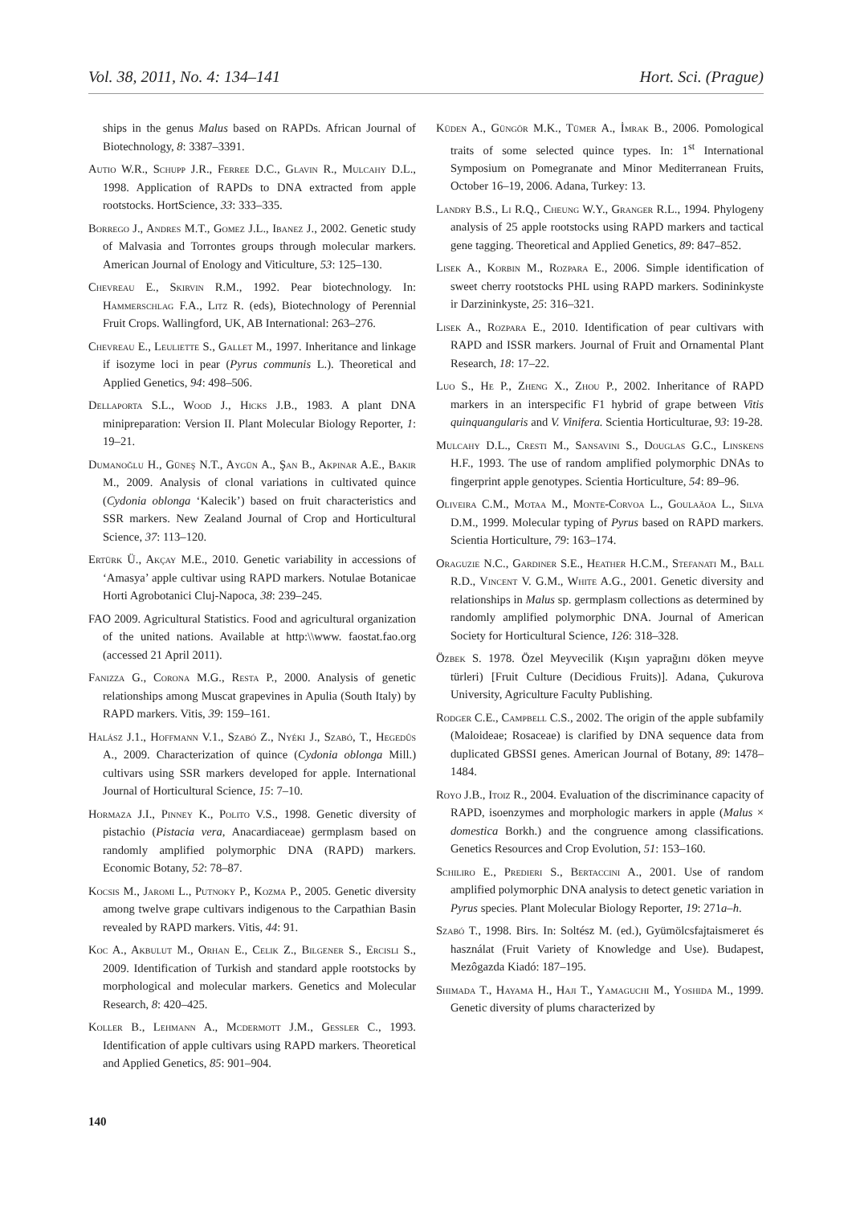Vol. 38, 2011, No. 4: 134–141 Hort. Sci. (Prague)
ships in the genus Malus based on RAPDs. African Journal of Biotechnology, 8: 3387–3391.
Autio W.R., Schupp J.R., Ferree D.C., Glavin R., Mulcahy D.L., 1998. Application of RAPDs to DNA extracted from apple rootstocks. HortScience, 33: 333–335.
Borrego J., Andres M.T., Gomez J.L., Ibanez J., 2002. Genetic study of Malvasia and Torrontes groups through molecular markers. American Journal of Enology and Viticulture, 53: 125–130.
Chevreau E., Skirvin R.M., 1992. Pear biotechnology. In: Hammerschlag F.A., Litz R. (eds), Biotechnology of Perennial Fruit Crops. Wallingford, UK, AB International: 263–276.
Chevreau E., Leuliette S., Gallet M., 1997. Inheritance and linkage if isozyme loci in pear (Pyrus communis L.). Theoretical and Applied Genetics, 94: 498–506.
Dellaporta S.L., Wood J., Hicks J.B., 1983. A plant DNA minipreparation: Version II. Plant Molecular Biology Reporter, 1: 19–21.
Dumanoğlu H., Güneş N.T., Aygün A., Şan B., Akpinar A.E., Bakir M., 2009. Analysis of clonal variations in cultivated quince (Cydonia oblonga ‘Kalecik’) based on fruit characteristics and SSR markers. New Zealand Journal of Crop and Horticultural Science, 37: 113–120.
Ertürk Ü., Akçay M.E., 2010. Genetic variability in accessions of ‘Amasya’ apple cultivar using RAPD markers. Notulae Botanicae Horti Agrobotanici Cluj-Napoca, 38: 239–245.
FAO 2009. Agricultural Statistics. Food and agricultural organization of the united nations. Available at http:\\www. faostat.fao.org (accessed 21 April 2011).
Fanizza G., Corona M.G., Resta P., 2000. Analysis of genetic relationships among Muscat grapevines in Apulia (South Italy) by RAPD markers. Vitis, 39: 159–161.
Halász J.1., Hoffmann V.1., Szabó Z., Nyéki J., Szabó, T., Hegedûs A., 2009. Characterization of quince (Cydonia oblonga Mill.) cultivars using SSR markers developed for apple. International Journal of Horticultural Science, 15: 7–10.
Hormaza J.I., Pinney K., Polito V.S., 1998. Genetic diversity of pistachio (Pistacia vera, Anacardiaceae) germplasm based on randomly amplified polymorphic DNA (RAPD) markers. Economic Botany, 52: 78–87.
Kocsis M., Jaromi L., Putnoky P., Kozma P., 2005. Genetic diversity among twelve grape cultivars indigenous to the Carpathian Basin revealed by RAPD markers. Vitis, 44: 91.
Koc A., Akbulut M., Orhan E., Celik Z., Bilgener S., Ercisli S., 2009. Identification of Turkish and standard apple rootstocks by morphological and molecular markers. Genetics and Molecular Research, 8: 420–425.
Koller B., Lehmann A., Mcdermott J.M., Gessler C., 1993. Identification of apple cultivars using RAPD markers. Theoretical and Applied Genetics, 85: 901–904.
Küden A., Güngör M.K., Tümer A., İmrak B., 2006. Pomological traits of some selected quince types. In: 1<sup>st</sup> International Symposium on Pomegranate and Minor Mediterranean Fruits, October 16–19, 2006. Adana, Turkey: 13.
Landry B.S., Li R.Q., Cheung W.Y., Granger R.L., 1994. Phylogeny analysis of 25 apple rootstocks using RAPD markers and tactical gene tagging. Theoretical and Applied Genetics, 89: 847–852.
Lisek A., Korbin M., Rozpara E., 2006. Simple identification of sweet cherry rootstocks PHL using RAPD markers. Sodininkyste ir Darzininkyste, 25: 316–321.
Lisek A., Rozpara E., 2010. Identification of pear cultivars with RAPD and ISSR markers. Journal of Fruit and Ornamental Plant Research, 18: 17–22.
Luo S., He P., Zheng X., Zhou P., 2002. Inheritance of RAPD markers in an interspecific F1 hybrid of grape between Vitis quinquangularis and V. Vinifera. Scientia Horticulturae, 93: 19-28.
Mulcahy D.L., Cresti M., Sansavini S., Douglas G.C., Linskens H.F., 1993. The use of random amplified polymorphic DNAs to fingerprint apple genotypes. Scientia Horticulture, 54: 89–96.
Oliveira C.M., Motaa M., Monte-Corvoa L., Goulaäoa L., Silva D.M., 1999. Molecular typing of Pyrus based on RAPD markers. Scientia Horticulture, 79: 163–174.
Oraguzie N.C., Gardiner S.E., Heather H.C.M., Stefanati M., Ball R.D., Vincent V. G.M., White A.G., 2001. Genetic diversity and relationships in Malus sp. germplasm collections as determined by randomly amplified polymorphic DNA. Journal of American Society for Horticultural Science, 126: 318–328.
Özbek S. 1978. Özel Meyvecilik (Kışın yaprağını döken meyve türleri) [Fruit Culture (Decidious Fruits)]. Adana, Çukurova University, Agriculture Faculty Publishing.
Rodger C.E., Campbell C.S., 2002. The origin of the apple subfamily (Maloideae; Rosaceae) is clarified by DNA sequence data from duplicated GBSSI genes. American Journal of Botany, 89: 1478–1484.
Royo J.B., Itoiz R., 2004. Evaluation of the discriminance capacity of RAPD, isoenzymes and morphologic markers in apple (Malus × domestica Borkh.) and the congruence among classifications. Genetics Resources and Crop Evolution, 51: 153–160.
Schiliro E., Predieri S., Bertaccini A., 2001. Use of random amplified polymorphic DNA analysis to detect genetic variation in Pyrus species. Plant Molecular Biology Reporter, 19: 271a–h.
Szabó T., 1998. Birs. In: Soltész M. (ed.), Gyümölcsfajtaismeret és használat (Fruit Variety of Knowledge and Use). Budapest, Mezôgazda Kiadó: 187–195.
Shimada T., Hayama H., Haji T., Yamaguchi M., Yoshida M., 1999. Genetic diversity of plums characterized by
140